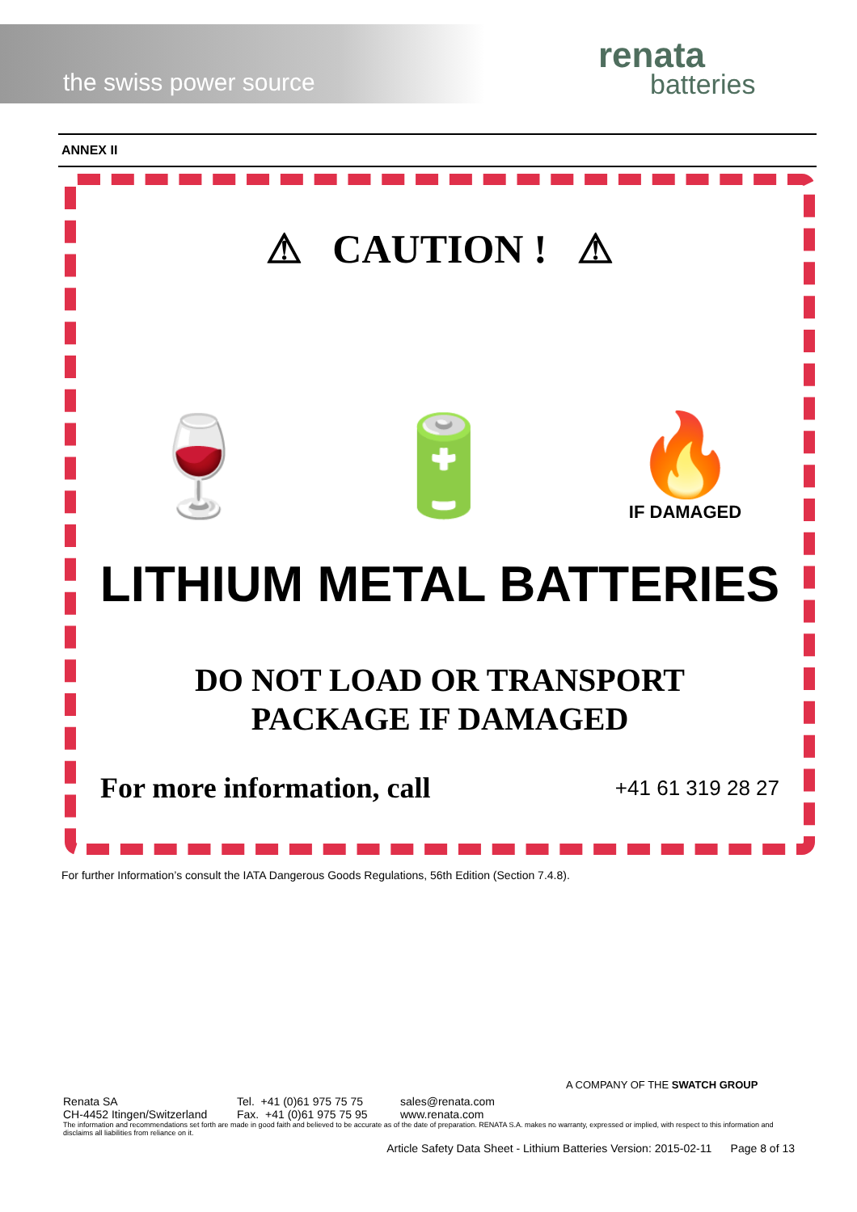the swiss power source
renata
batteries
ANNEX II
⚠ CAUTION ! ⚠
🍷
🔋
🔥
IF DAMAGED
LITHIUM METAL BATTERIES
DO NOT LOAD OR TRANSPORT
PACKAGE IF DAMAGED
For more information, call +41 61 319 28 27
For further Information’s consult the IATA Dangerous Goods Regulations, 56th Edition (Section 7.4.8).
A COMPANY OF THE SWATCH GROUP
Renata SA
CH-4452 Itingen/Switzerland
Tel. +41 (0)61 975 75 75
Fax. +41 (0)61 975 75 95
sales@renata.com
www.renata.com
The information and recommendations set forth are made in good faith and believed to be accurate as of the date of preparation. RENATA S.A. makes no warranty, expressed or implied, with respect to this information and disclaims all liabilities from reliance on it.
Article Safety Data Sheet - Lithium Batteries Version: 2015-02-11 Page 8 of 13